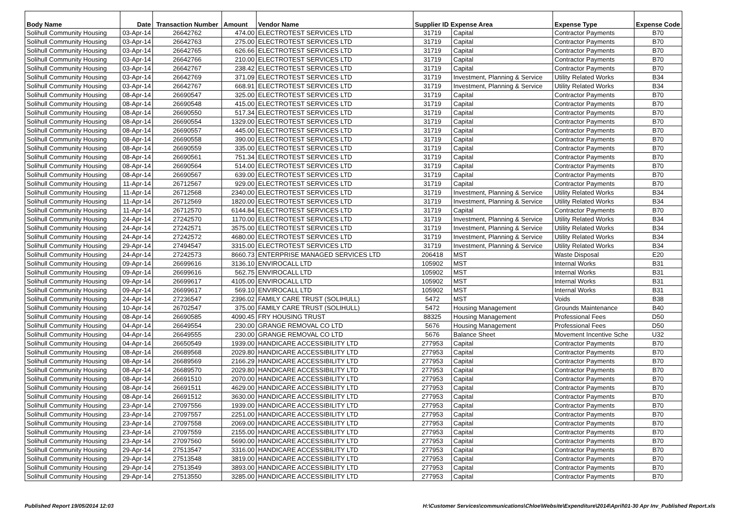| Body Name | Date | Transaction Number | Amount | Vendor Name | Supplier ID Expense Area | | Expense Type | Expense Code |
| --- | --- | --- | --- | --- | --- | --- | --- | --- |
| Solihull Community Housing | 03-Apr-14 | 26642762 | 474.00 | ELECTROTEST SERVICES LTD | 31719 | Capital | Contractor Payments | B70 |
| Solihull Community Housing | 03-Apr-14 | 26642763 | 275.00 | ELECTROTEST SERVICES LTD | 31719 | Capital | Contractor Payments | B70 |
| Solihull Community Housing | 03-Apr-14 | 26642765 | 626.66 | ELECTROTEST SERVICES LTD | 31719 | Capital | Contractor Payments | B70 |
| Solihull Community Housing | 03-Apr-14 | 26642766 | 210.00 | ELECTROTEST SERVICES LTD | 31719 | Capital | Contractor Payments | B70 |
| Solihull Community Housing | 03-Apr-14 | 26642767 | 238.42 | ELECTROTEST SERVICES LTD | 31719 | Capital | Contractor Payments | B70 |
| Solihull Community Housing | 03-Apr-14 | 26642769 | 371.09 | ELECTROTEST SERVICES LTD | 31719 | Investment, Planning & Service | Utility Related Works | B34 |
| Solihull Community Housing | 03-Apr-14 | 26642767 | 668.91 | ELECTROTEST SERVICES LTD | 31719 | Investment, Planning & Service | Utility Related Works | B34 |
| Solihull Community Housing | 08-Apr-14 | 26690547 | 325.00 | ELECTROTEST SERVICES LTD | 31719 | Capital | Contractor Payments | B70 |
| Solihull Community Housing | 08-Apr-14 | 26690548 | 415.00 | ELECTROTEST SERVICES LTD | 31719 | Capital | Contractor Payments | B70 |
| Solihull Community Housing | 08-Apr-14 | 26690550 | 517.34 | ELECTROTEST SERVICES LTD | 31719 | Capital | Contractor Payments | B70 |
| Solihull Community Housing | 08-Apr-14 | 26690554 | 1329.00 | ELECTROTEST SERVICES LTD | 31719 | Capital | Contractor Payments | B70 |
| Solihull Community Housing | 08-Apr-14 | 26690557 | 445.00 | ELECTROTEST SERVICES LTD | 31719 | Capital | Contractor Payments | B70 |
| Solihull Community Housing | 08-Apr-14 | 26690558 | 390.00 | ELECTROTEST SERVICES LTD | 31719 | Capital | Contractor Payments | B70 |
| Solihull Community Housing | 08-Apr-14 | 26690559 | 335.00 | ELECTROTEST SERVICES LTD | 31719 | Capital | Contractor Payments | B70 |
| Solihull Community Housing | 08-Apr-14 | 26690561 | 751.34 | ELECTROTEST SERVICES LTD | 31719 | Capital | Contractor Payments | B70 |
| Solihull Community Housing | 08-Apr-14 | 26690564 | 514.00 | ELECTROTEST SERVICES LTD | 31719 | Capital | Contractor Payments | B70 |
| Solihull Community Housing | 08-Apr-14 | 26690567 | 639.00 | ELECTROTEST SERVICES LTD | 31719 | Capital | Contractor Payments | B70 |
| Solihull Community Housing | 11-Apr-14 | 26712567 | 929.00 | ELECTROTEST SERVICES LTD | 31719 | Capital | Contractor Payments | B70 |
| Solihull Community Housing | 11-Apr-14 | 26712568 | 2340.00 | ELECTROTEST SERVICES LTD | 31719 | Investment, Planning & Service | Utility Related Works | B34 |
| Solihull Community Housing | 11-Apr-14 | 26712569 | 1820.00 | ELECTROTEST SERVICES LTD | 31719 | Investment, Planning & Service | Utility Related Works | B34 |
| Solihull Community Housing | 11-Apr-14 | 26712570 | 6144.84 | ELECTROTEST SERVICES LTD | 31719 | Capital | Contractor Payments | B70 |
| Solihull Community Housing | 24-Apr-14 | 27242570 | 1170.00 | ELECTROTEST SERVICES LTD | 31719 | Investment, Planning & Service | Utility Related Works | B34 |
| Solihull Community Housing | 24-Apr-14 | 27242571 | 3575.00 | ELECTROTEST SERVICES LTD | 31719 | Investment, Planning & Service | Utility Related Works | B34 |
| Solihull Community Housing | 24-Apr-14 | 27242572 | 4680.00 | ELECTROTEST SERVICES LTD | 31719 | Investment, Planning & Service | Utility Related Works | B34 |
| Solihull Community Housing | 29-Apr-14 | 27494547 | 3315.00 | ELECTROTEST SERVICES LTD | 31719 | Investment, Planning & Service | Utility Related Works | B34 |
| Solihull Community Housing | 24-Apr-14 | 27242573 | 8660.73 | ENTERPRISE MANAGED SERVICES LTD | 206418 | MST | Waste Disposal | E20 |
| Solihull Community Housing | 09-Apr-14 | 26699616 | 3136.10 | ENVIROCALL LTD | 105902 | MST | Internal Works | B31 |
| Solihull Community Housing | 09-Apr-14 | 26699616 | 562.75 | ENVIROCALL LTD | 105902 | MST | Internal Works | B31 |
| Solihull Community Housing | 09-Apr-14 | 26699617 | 4105.00 | ENVIROCALL LTD | 105902 | MST | Internal Works | B31 |
| Solihull Community Housing | 09-Apr-14 | 26699617 | 569.10 | ENVIROCALL LTD | 105902 | MST | Internal Works | B31 |
| Solihull Community Housing | 24-Apr-14 | 27236547 | 2396.02 | FAMILY CARE TRUST (SOLIHULL) | 5472 | MST | Voids | B38 |
| Solihull Community Housing | 10-Apr-14 | 26702547 | 375.00 | FAMILY CARE TRUST (SOLIHULL) | 5472 | Housing Management | Grounds Maintenance | B40 |
| Solihull Community Housing | 08-Apr-14 | 26690585 | 4090.45 | FRY HOUSING TRUST | 88325 | Housing Management | Professional Fees | D50 |
| Solihull Community Housing | 04-Apr-14 | 26649554 | 230.00 | GRANGE REMOVAL CO LTD | 5676 | Housing Management | Professional Fees | D50 |
| Solihull Community Housing | 04-Apr-14 | 26649555 | 230.00 | GRANGE REMOVAL CO LTD | 5676 | Balance Sheet | Movement Incentive Sche | U32 |
| Solihull Community Housing | 04-Apr-14 | 26650549 | 1939.00 | HANDICARE ACCESSIBILITY LTD | 277953 | Capital | Contractor Payments | B70 |
| Solihull Community Housing | 08-Apr-14 | 26689568 | 2029.80 | HANDICARE ACCESSIBILITY LTD | 277953 | Capital | Contractor Payments | B70 |
| Solihull Community Housing | 08-Apr-14 | 26689569 | 2166.29 | HANDICARE ACCESSIBILITY LTD | 277953 | Capital | Contractor Payments | B70 |
| Solihull Community Housing | 08-Apr-14 | 26689570 | 2029.80 | HANDICARE ACCESSIBILITY LTD | 277953 | Capital | Contractor Payments | B70 |
| Solihull Community Housing | 08-Apr-14 | 26691510 | 2070.00 | HANDICARE ACCESSIBILITY LTD | 277953 | Capital | Contractor Payments | B70 |
| Solihull Community Housing | 08-Apr-14 | 26691511 | 4629.00 | HANDICARE ACCESSIBILITY LTD | 277953 | Capital | Contractor Payments | B70 |
| Solihull Community Housing | 08-Apr-14 | 26691512 | 3630.00 | HANDICARE ACCESSIBILITY LTD | 277953 | Capital | Contractor Payments | B70 |
| Solihull Community Housing | 23-Apr-14 | 27097556 | 1939.00 | HANDICARE ACCESSIBILITY LTD | 277953 | Capital | Contractor Payments | B70 |
| Solihull Community Housing | 23-Apr-14 | 27097557 | 2251.00 | HANDICARE ACCESSIBILITY LTD | 277953 | Capital | Contractor Payments | B70 |
| Solihull Community Housing | 23-Apr-14 | 27097558 | 2069.00 | HANDICARE ACCESSIBILITY LTD | 277953 | Capital | Contractor Payments | B70 |
| Solihull Community Housing | 23-Apr-14 | 27097559 | 2155.00 | HANDICARE ACCESSIBILITY LTD | 277953 | Capital | Contractor Payments | B70 |
| Solihull Community Housing | 23-Apr-14 | 27097560 | 5690.00 | HANDICARE ACCESSIBILITY LTD | 277953 | Capital | Contractor Payments | B70 |
| Solihull Community Housing | 29-Apr-14 | 27513547 | 3316.00 | HANDICARE ACCESSIBILITY LTD | 277953 | Capital | Contractor Payments | B70 |
| Solihull Community Housing | 29-Apr-14 | 27513548 | 3819.00 | HANDICARE ACCESSIBILITY LTD | 277953 | Capital | Contractor Payments | B70 |
| Solihull Community Housing | 29-Apr-14 | 27513549 | 3893.00 | HANDICARE ACCESSIBILITY LTD | 277953 | Capital | Contractor Payments | B70 |
| Solihull Community Housing | 29-Apr-14 | 27513550 | 3285.00 | HANDICARE ACCESSIBILITY LTD | 277953 | Capital | Contractor Payments | B70 |
Published Report 19/05/2014 12:03 H:\Customer Services\communications\Chloe\Website\Expenditure\2014\April\01-30 Apr Inv_Published Report.xls